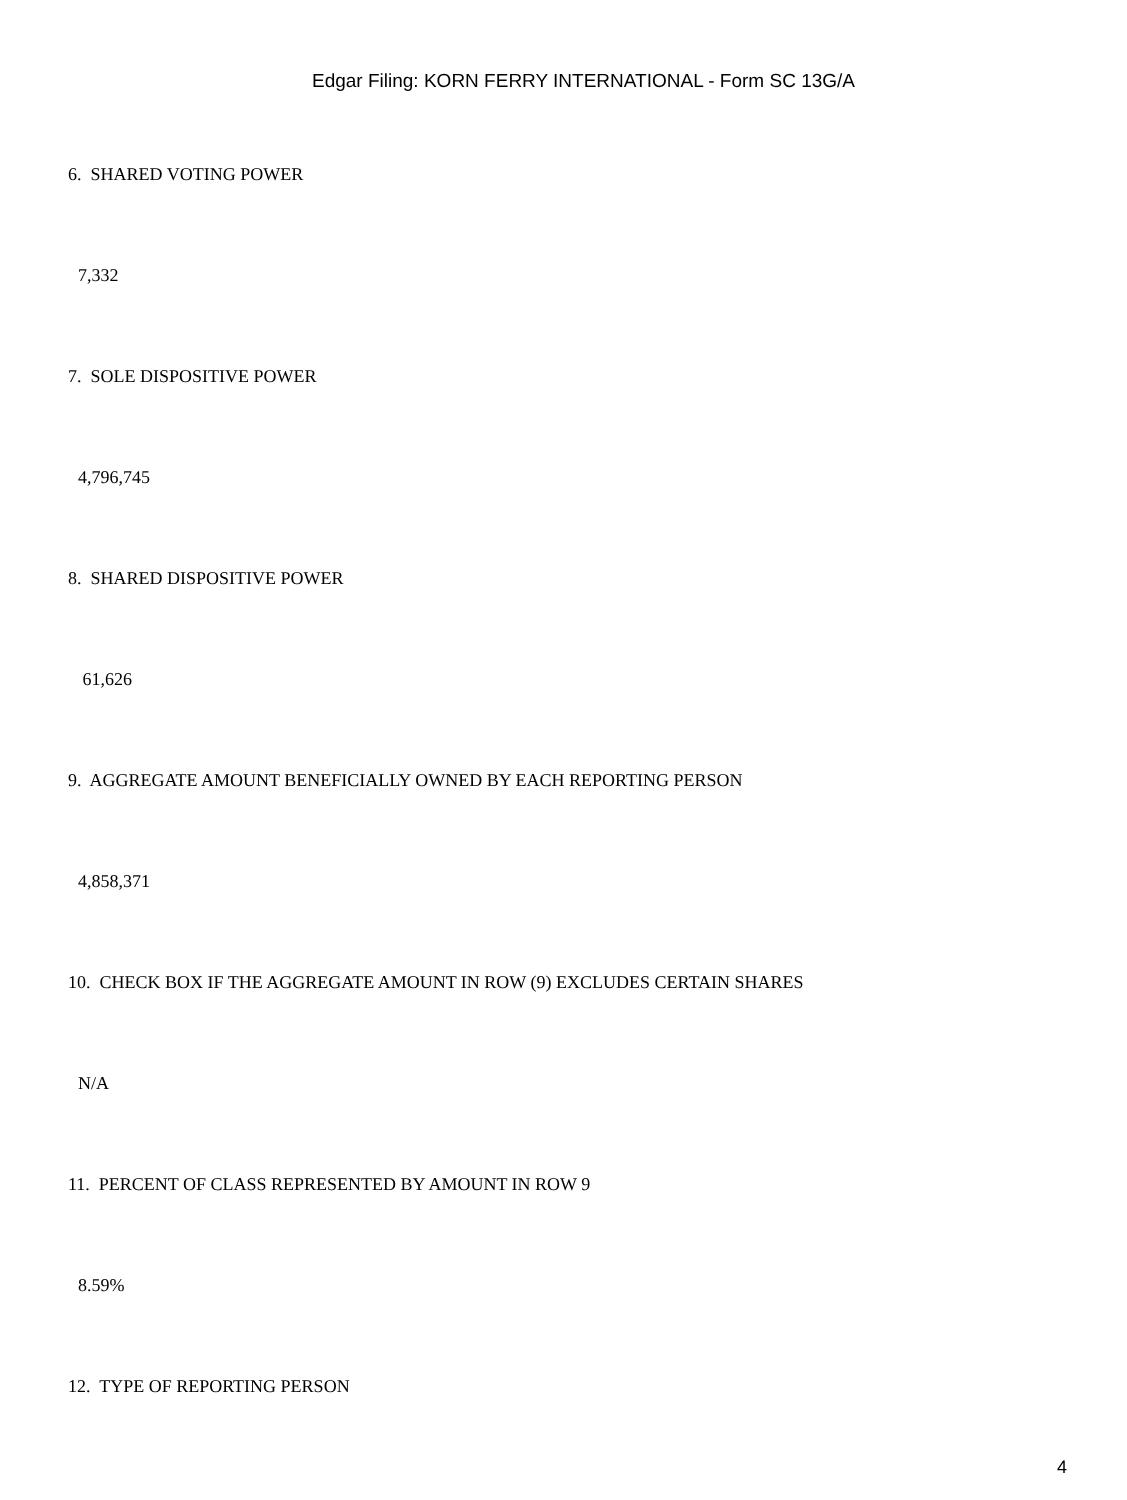Edgar Filing: KORN FERRY INTERNATIONAL - Form SC 13G/A
6. SHARED VOTING POWER
7,332
7. SOLE DISPOSITIVE POWER
4,796,745
8. SHARED DISPOSITIVE POWER
61,626
9. AGGREGATE AMOUNT BENEFICIALLY OWNED BY EACH REPORTING PERSON
4,858,371
10. CHECK BOX IF THE AGGREGATE AMOUNT IN ROW (9) EXCLUDES CERTAIN SHARES
N/A
11. PERCENT OF CLASS REPRESENTED BY AMOUNT IN ROW 9
8.59%
12. TYPE OF REPORTING PERSON
4